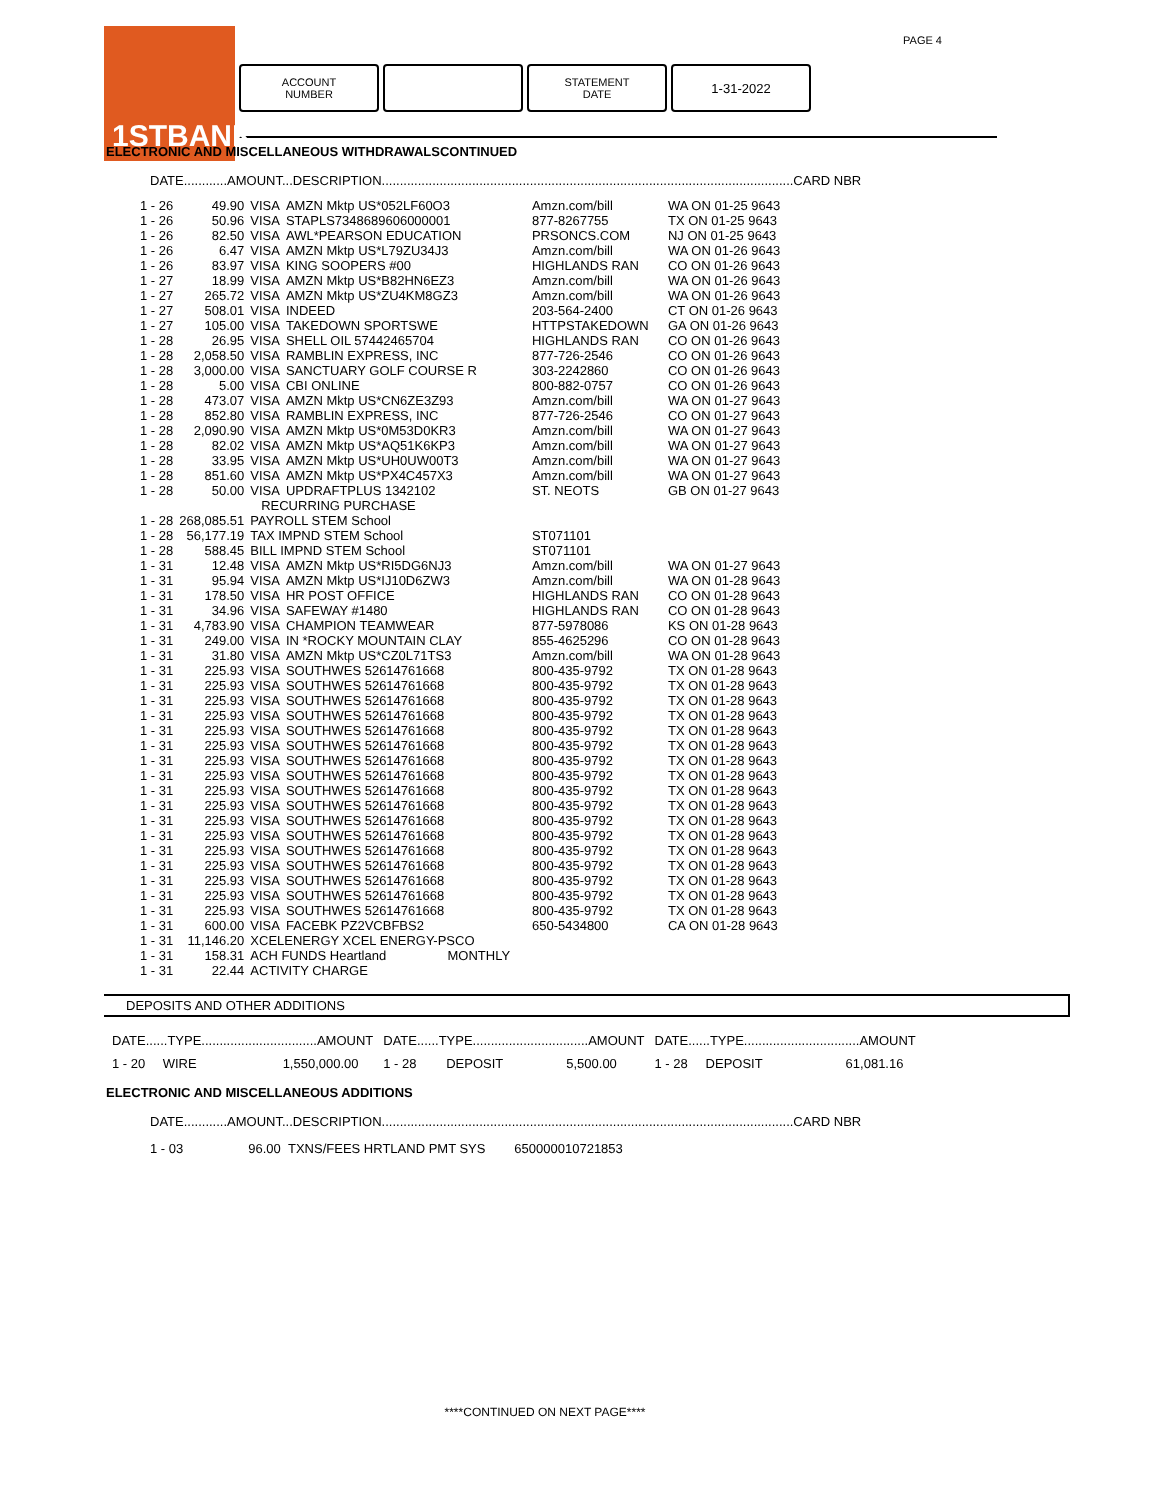PAGE 4
1STBANK
ACCOUNT
NUMBER
STATEMENT
DATE
1-31-2022
ELECTRONIC AND MISCELLANEOUS WITHDRAWALSCONTINUED
DATE............AMOUNT...DESCRIPTION..................................................................................................................CARD NBR
| 1 - 26 | 49.90 | VISA | AMZN Mktp US*052LF60O3 | Amzn.com/bill | WA ON 01-25 9643 |
| 1 - 26 | 50.96 | VISA | STAPLS7348689606000001 | 877-8267755 | TX ON 01-25 9643 |
| 1 - 26 | 82.50 | VISA | AWL*PEARSON EDUCATION | PRSONCS.COM | NJ ON 01-25 9643 |
| 1 - 26 | 6.47 | VISA | AMZN Mktp US*L79ZU34J3 | Amzn.com/bill | WA ON 01-26 9643 |
| 1 - 26 | 83.97 | VISA | KING SOOPERS #00 | HIGHLANDS RAN | CO ON 01-26 9643 |
| 1 - 27 | 18.99 | VISA | AMZN Mktp US*B82HN6EZ3 | Amzn.com/bill | WA ON 01-26 9643 |
| 1 - 27 | 265.72 | VISA | AMZN Mktp US*ZU4KM8GZ3 | Amzn.com/bill | WA ON 01-26 9643 |
| 1 - 27 | 508.01 | VISA | INDEED | 203-564-2400 | CT ON 01-26 9643 |
| 1 - 27 | 105.00 | VISA | TAKEDOWN SPORTSWE | HTTPSTAKEDOWN | GA ON 01-26 9643 |
| 1 - 28 | 26.95 | VISA | SHELL OIL 57442465704 | HIGHLANDS RAN | CO ON 01-26 9643 |
| 1 - 28 | 2,058.50 | VISA | RAMBLIN EXPRESS, INC | 877-726-2546 | CO ON 01-26 9643 |
| 1 - 28 | 3,000.00 | VISA | SANCTUARY GOLF COURSE R | 303-2242860 | CO ON 01-26 9643 |
| 1 - 28 | 5.00 | VISA | CBI ONLINE | 800-882-0757 | CO ON 01-26 9643 |
| 1 - 28 | 473.07 | VISA | AMZN Mktp US*CN6ZE3Z93 | Amzn.com/bill | WA ON 01-27 9643 |
| 1 - 28 | 852.80 | VISA | RAMBLIN EXPRESS, INC | 877-726-2546 | CO ON 01-27 9643 |
| 1 - 28 | 2,090.90 | VISA | AMZN Mktp US*0M53D0KR3 | Amzn.com/bill | WA ON 01-27 9643 |
| 1 - 28 | 82.02 | VISA | AMZN Mktp US*AQ51K6KP3 | Amzn.com/bill | WA ON 01-27 9643 |
| 1 - 28 | 33.95 | VISA | AMZN Mktp US*UH0UW00T3 | Amzn.com/bill | WA ON 01-27 9643 |
| 1 - 28 | 851.60 | VISA | AMZN Mktp US*PX4C457X3 | Amzn.com/bill | WA ON 01-27 9643 |
| 1 - 28 | 50.00 | VISA | UPDRAFTPLUS 1342102 | ST. NEOTS | GB ON 01-27 9643 |
| | | RECURRING PURCHASE | | | |
| 1 - 28 | 268,085.51 | PAYROLL STEM School | | | |
| 1 - 28 | 56,177.19 | TAX IMPND STEM School | | ST071101 | |
| 1 - 28 | 588.45 | BILL IMPND STEM School | | ST071101 | |
| 1 - 31 | 12.48 | VISA | AMZN Mktp US*RI5DG6NJ3 | Amzn.com/bill | WA ON 01-27 9643 |
| 1 - 31 | 95.94 | VISA | AMZN Mktp US*IJ10D6ZW3 | Amzn.com/bill | WA ON 01-28 9643 |
| 1 - 31 | 178.50 | VISA | HR POST OFFICE | HIGHLANDS RAN | CO ON 01-28 9643 |
| 1 - 31 | 34.96 | VISA | SAFEWAY #1480 | HIGHLANDS RAN | CO ON 01-28 9643 |
| 1 - 31 | 4,783.90 | VISA | CHAMPION TEAMWEAR | 877-5978086 | KS ON 01-28 9643 |
| 1 - 31 | 249.00 | VISA | IN *ROCKY MOUNTAIN CLAY | 855-4625296 | CO ON 01-28 9643 |
| 1 - 31 | 31.80 | VISA | AMZN Mktp US*CZ0L71TS3 | Amzn.com/bill | WA ON 01-28 9643 |
| 1 - 31 | 225.93 | VISA | SOUTHWES 52614761668 | 800-435-9792 | TX ON 01-28 9643 |
| 1 - 31 | 225.93 | VISA | SOUTHWES 52614761668 | 800-435-9792 | TX ON 01-28 9643 |
| 1 - 31 | 225.93 | VISA | SOUTHWES 52614761668 | 800-435-9792 | TX ON 01-28 9643 |
| 1 - 31 | 225.93 | VISA | SOUTHWES 52614761668 | 800-435-9792 | TX ON 01-28 9643 |
| 1 - 31 | 225.93 | VISA | SOUTHWES 52614761668 | 800-435-9792 | TX ON 01-28 9643 |
| 1 - 31 | 225.93 | VISA | SOUTHWES 52614761668 | 800-435-9792 | TX ON 01-28 9643 |
| 1 - 31 | 225.93 | VISA | SOUTHWES 52614761668 | 800-435-9792 | TX ON 01-28 9643 |
| 1 - 31 | 225.93 | VISA | SOUTHWES 52614761668 | 800-435-9792 | TX ON 01-28 9643 |
| 1 - 31 | 225.93 | VISA | SOUTHWES 52614761668 | 800-435-9792 | TX ON 01-28 9643 |
| 1 - 31 | 225.93 | VISA | SOUTHWES 52614761668 | 800-435-9792 | TX ON 01-28 9643 |
| 1 - 31 | 225.93 | VISA | SOUTHWES 52614761668 | 800-435-9792 | TX ON 01-28 9643 |
| 1 - 31 | 225.93 | VISA | SOUTHWES 52614761668 | 800-435-9792 | TX ON 01-28 9643 |
| 1 - 31 | 225.93 | VISA | SOUTHWES 52614761668 | 800-435-9792 | TX ON 01-28 9643 |
| 1 - 31 | 225.93 | VISA | SOUTHWES 52614761668 | 800-435-9792 | TX ON 01-28 9643 |
| 1 - 31 | 225.93 | VISA | SOUTHWES 52614761668 | 800-435-9792 | TX ON 01-28 9643 |
| 1 - 31 | 225.93 | VISA | SOUTHWES 52614761668 | 800-435-9792 | TX ON 01-28 9643 |
| 1 - 31 | 225.93 | VISA | SOUTHWES 52614761668 | 800-435-9792 | TX ON 01-28 9643 |
| 1 - 31 | 600.00 | VISA | FACEBK PZ2VCBFBS2 | 650-5434800 | CA ON 01-28 9643 |
| 1 - 31 | 11,146.20 | XCELENERGY XCEL ENERGY-PSCO | | | |
| 1 - 31 | 158.31 | ACH FUNDS Heartland MONTHLY | | | |
| 1 - 31 | 22.44 | ACTIVITY CHARGE | | | |
DEPOSITS AND OTHER ADDITIONS
| DATE......TYPE................................AMOUNT | | | DATE......TYPE................................AMOUNT | | | DATE......TYPE................................AMOUNT | | |
| --- | --- | --- | --- | --- | --- | --- | --- | --- |
| 1 - 20 | WIRE | 1,550,000.00 | 1 - 28 | DEPOSIT | 5,500.00 | 1 - 28 | DEPOSIT | 61,081.16 |
ELECTRONIC AND MISCELLANEOUS ADDITIONS
DATE............AMOUNT...DESCRIPTION..................................................................................................................CARD NBR
1 - 03 96.00 TXNS/FEES HRTLAND PMT SYS 650000010721853
****CONTINUED ON NEXT PAGE****